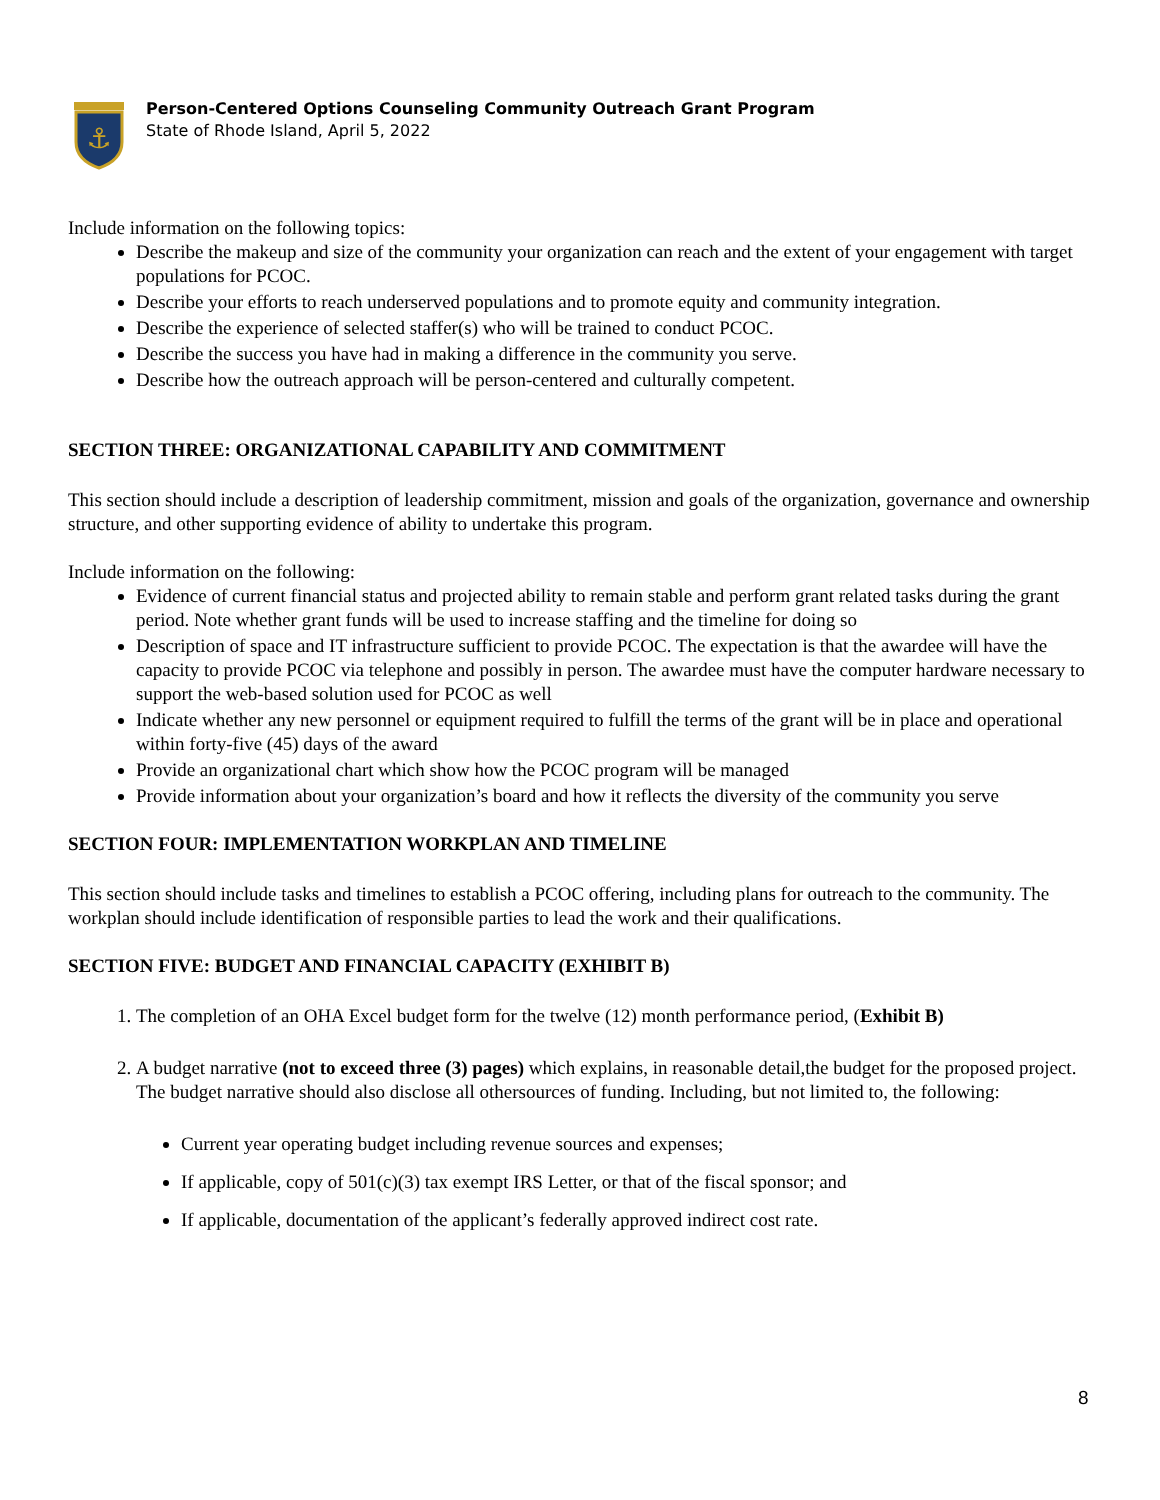⚓
Person-Centered Options Counseling Community Outreach Grant Program
State of Rhode Island, April 5, 2022
Include information on the following topics:
Describe the makeup and size of the community your organization can reach and the extent of your engagement with target populations for PCOC.
Describe your efforts to reach underserved populations and to promote equity and community integration.
Describe the experience of selected staffer(s) who will be trained to conduct PCOC.
Describe the success you have had in making a difference in the community you serve.
Describe how the outreach approach will be person-centered and culturally competent.
SECTION THREE: ORGANIZATIONAL CAPABILITY AND COMMITMENT
This section should include a description of leadership commitment, mission and goals of the organization, governance and ownership structure, and other supporting evidence of ability to undertake this program.
Include information on the following:
Evidence of current financial status and projected ability to remain stable and perform grant related tasks during the grant period. Note whether grant funds will be used to increase staffing and the timeline for doing so
Description of space and IT infrastructure sufficient to provide PCOC. The expectation is that the awardee will have the capacity to provide PCOC via telephone and possibly in person. The awardee must have the computer hardware necessary to support the web-based solution used for PCOC as well
Indicate whether any new personnel or equipment required to fulfill the terms of the grant will be in place and operational within forty-five (45) days of the award
Provide an organizational chart which show how the PCOC program will be managed
Provide information about your organization’s board and how it reflects the diversity of the community you serve
SECTION FOUR: IMPLEMENTATION WORKPLAN AND TIMELINE
This section should include tasks and timelines to establish a PCOC offering, including plans for outreach to the community. The workplan should include identification of responsible parties to lead the work and their qualifications.
SECTION FIVE: BUDGET AND FINANCIAL CAPACITY (EXHIBIT B)
1. The completion of an OHA Excel budget form for the twelve (12) month performance period, (Exhibit B)
2. A budget narrative (not to exceed three (3) pages) which explains, in reasonable detail,the budget for the proposed project. The budget narrative should also disclose all othersources of funding. Including, but not limited to, the following:
Current year operating budget including revenue sources and expenses;
If applicable, copy of 501(c)(3) tax exempt IRS Letter, or that of the fiscal sponsor; and
If applicable, documentation of the applicant’s federally approved indirect cost rate.
8